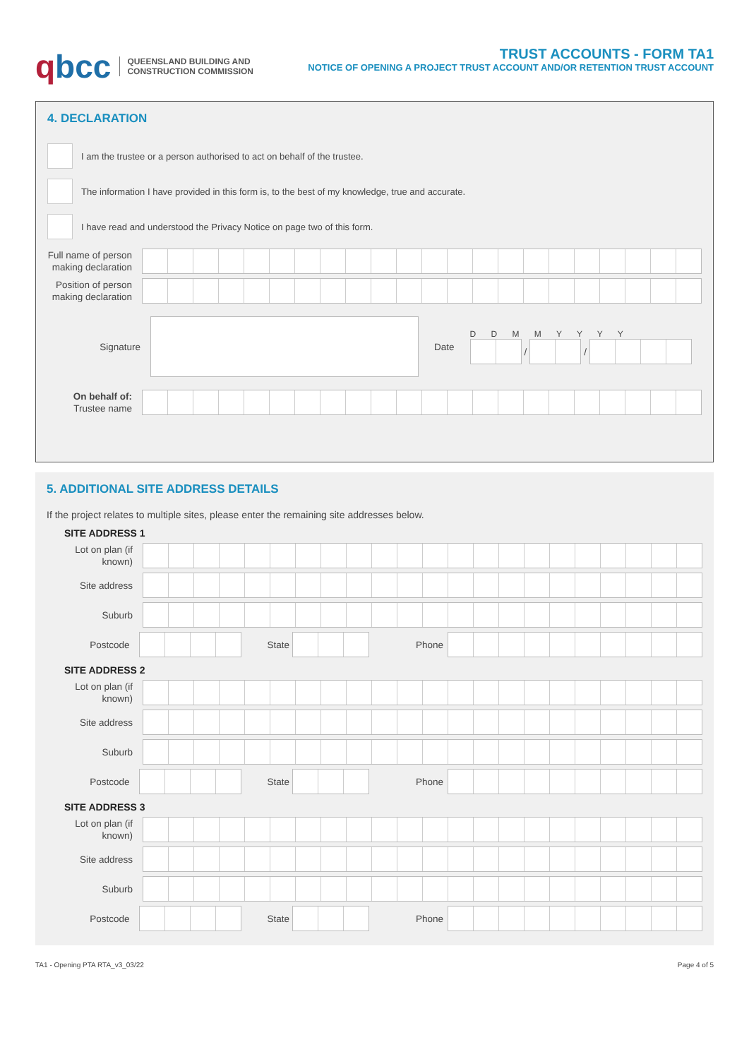qbcc
QUEENSLAND BUILDING AND
CONSTRUCTION COMMISSION
TRUST ACCOUNTS - FORM TA1
NOTICE OF OPENING A PROJECT TRUST ACCOUNT AND/OR RETENTION TRUST ACCOUNT
4. DECLARATION
I am the trustee or a person authorised to act on behalf of the trustee.
The information I have provided in this form is, to the best of my knowledge, true and accurate.
I have read and understood the Privacy Notice on page two of this form.
Full name of person making declaration
Position of person making declaration
Signature
Date
D D M M Y Y Y Y
/
/
On behalf of:
Trustee name
5. ADDITIONAL SITE ADDRESS DETAILS
If the project relates to multiple sites, please enter the remaining site addresses below.
SITE ADDRESS 1
Lot on plan (if known)
Site address
Suburb
Postcode
State Phone
SITE ADDRESS 2
Lot on plan (if known)
Site address
Suburb
Postcode
State Phone
SITE ADDRESS 3
Lot on plan (if known)
Site address
Suburb
Postcode
State Phone
TA1 - Opening PTA RTA_v3_03/22 Page 4 of 5